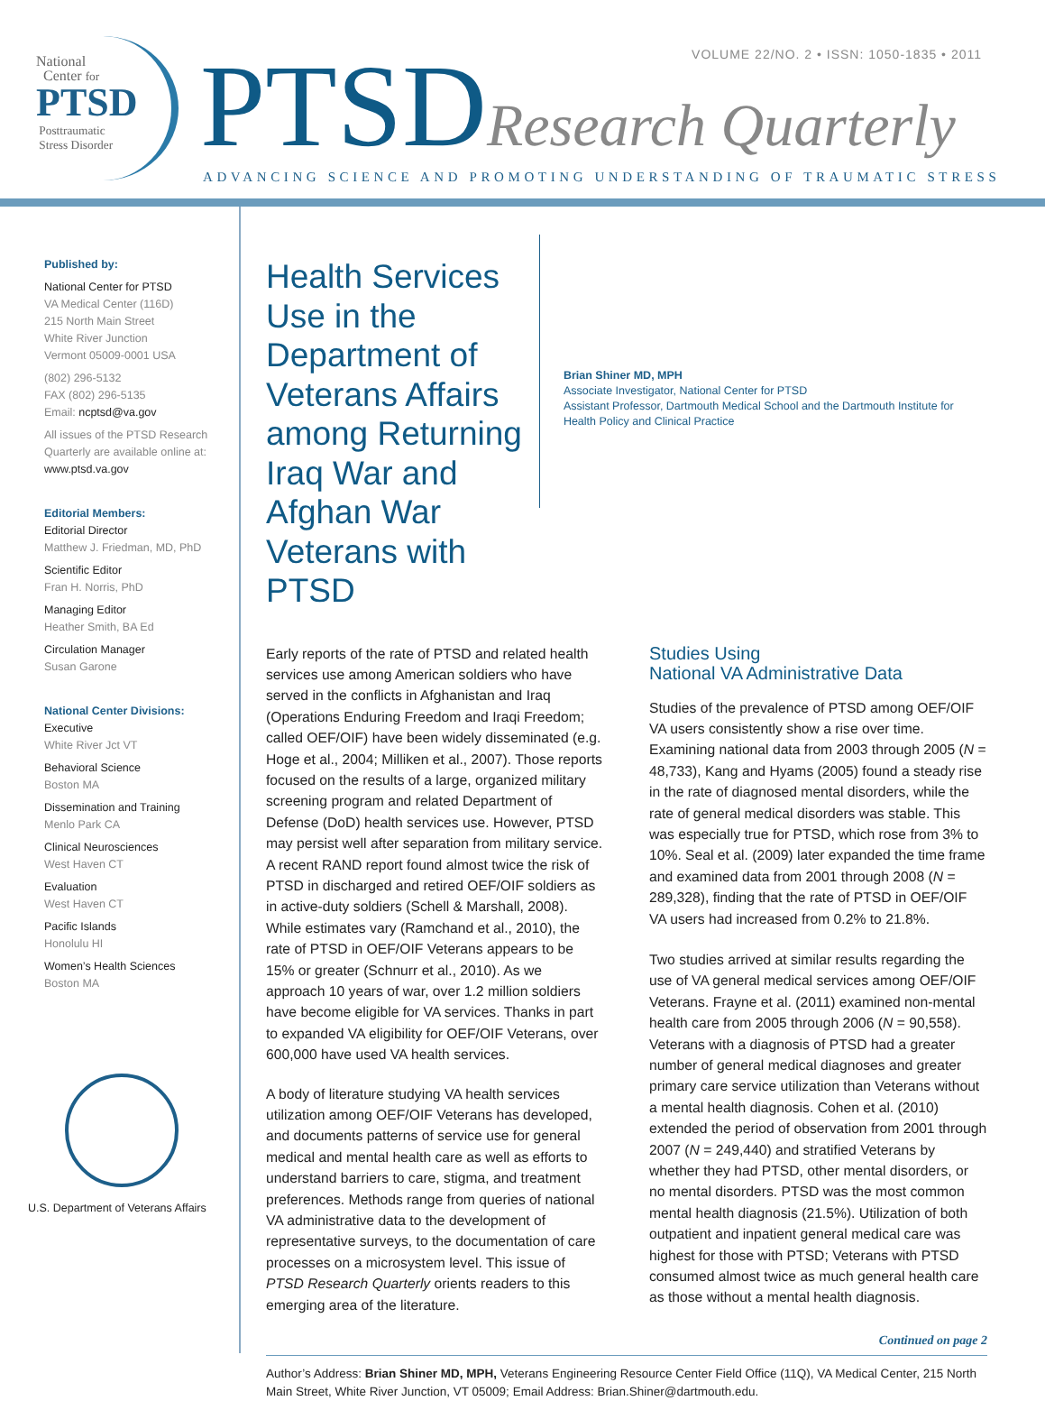National
Center for
PTSD
Posttraumatic
Stress Disorder
VOLUME 22/NO. 2 • ISSN: 1050-1835 • 2011
PTSDResearch Quarterly
ADVANCING SCIENCE AND PROMOTING UNDERSTANDING OF TRAUMATIC STRESS
Published by:
National Center for PTSD
VA Medical Center (116D)
215 North Main Street
White River Junction
Vermont 05009-0001 USA
(802) 296-5132
FAX (802) 296-5135
Email: ncptsd@va.gov
All issues of the PTSD Research Quarterly are available online at:
www.ptsd.va.gov
Editorial Members:
Editorial Director
Matthew J. Friedman, MD, PhD
Scientific Editor
Fran H. Norris, PhD
Managing Editor
Heather Smith, BA Ed
Circulation Manager
Susan Garone
National Center Divisions:
Executive
White River Jct VT
Behavioral Science
Boston MA
Dissemination and Training
Menlo Park CA
Clinical Neurosciences
West Haven CT
Evaluation
West Haven CT
Pacific Islands
Honolulu HI
Women’s Health Sciences
Boston MA
U.S. Department of Veterans Affairs
Health Services Use in the Department of Veterans Affairs among Returning Iraq War and Afghan War Veterans with PTSD
Brian Shiner MD, MPH
Associate Investigator, National Center for PTSD
Assistant Professor, Dartmouth Medical School and the Dartmouth Institute for Health Policy and Clinical Practice
Early reports of the rate of PTSD and related health services use among American soldiers who have served in the conflicts in Afghanistan and Iraq (Operations Enduring Freedom and Iraqi Freedom; called OEF/OIF) have been widely disseminated (e.g. Hoge et al., 2004; Milliken et al., 2007). Those reports focused on the results of a large, organized military screening program and related Department of Defense (DoD) health services use. However, PTSD may persist well after separation from military service. A recent RAND report found almost twice the risk of PTSD in discharged and retired OEF/OIF soldiers as in active-duty soldiers (Schell & Marshall, 2008). While estimates vary (Ramchand et al., 2010), the rate of PTSD in OEF/OIF Veterans appears to be 15% or greater (Schnurr et al., 2010). As we approach 10 years of war, over 1.2 million soldiers have become eligible for VA services. Thanks in part to expanded VA eligibility for OEF/OIF Veterans, over 600,000 have used VA health services.
A body of literature studying VA health services utilization among OEF/OIF Veterans has developed, and documents patterns of service use for general medical and mental health care as well as efforts to understand barriers to care, stigma, and treatment preferences. Methods range from queries of national VA administrative data to the development of representative surveys, to the documentation of care processes on a microsystem level. This issue of PTSD Research Quarterly orients readers to this emerging area of the literature.
Studies Using
National VA Administrative Data
Studies of the prevalence of PTSD among OEF/OIF VA users consistently show a rise over time. Examining national data from 2003 through 2005 (N = 48,733), Kang and Hyams (2005) found a steady rise in the rate of diagnosed mental disorders, while the rate of general medical disorders was stable. This was especially true for PTSD, which rose from 3% to 10%. Seal et al. (2009) later expanded the time frame and examined data from 2001 through 2008 (N = 289,328), finding that the rate of PTSD in OEF/OIF VA users had increased from 0.2% to 21.8%.
Two studies arrived at similar results regarding the use of VA general medical services among OEF/OIF Veterans. Frayne et al. (2011) examined non-mental health care from 2005 through 2006 (N = 90,558). Veterans with a diagnosis of PTSD had a greater number of general medical diagnoses and greater primary care service utilization than Veterans without a mental health diagnosis. Cohen et al. (2010) extended the period of observation from 2001 through 2007 (N = 249,440) and stratified Veterans by whether they had PTSD, other mental disorders, or no mental disorders. PTSD was the most common mental health diagnosis (21.5%). Utilization of both outpatient and inpatient general medical care was highest for those with PTSD; Veterans with PTSD consumed almost twice as much general health care as those without a mental health diagnosis.
Continued on page 2
Author’s Address: Brian Shiner MD, MPH, Veterans Engineering Resource Center Field Office (11Q), VA Medical Center, 215 North Main Street, White River Junction, VT 05009; Email Address: Brian.Shiner@dartmouth.edu.